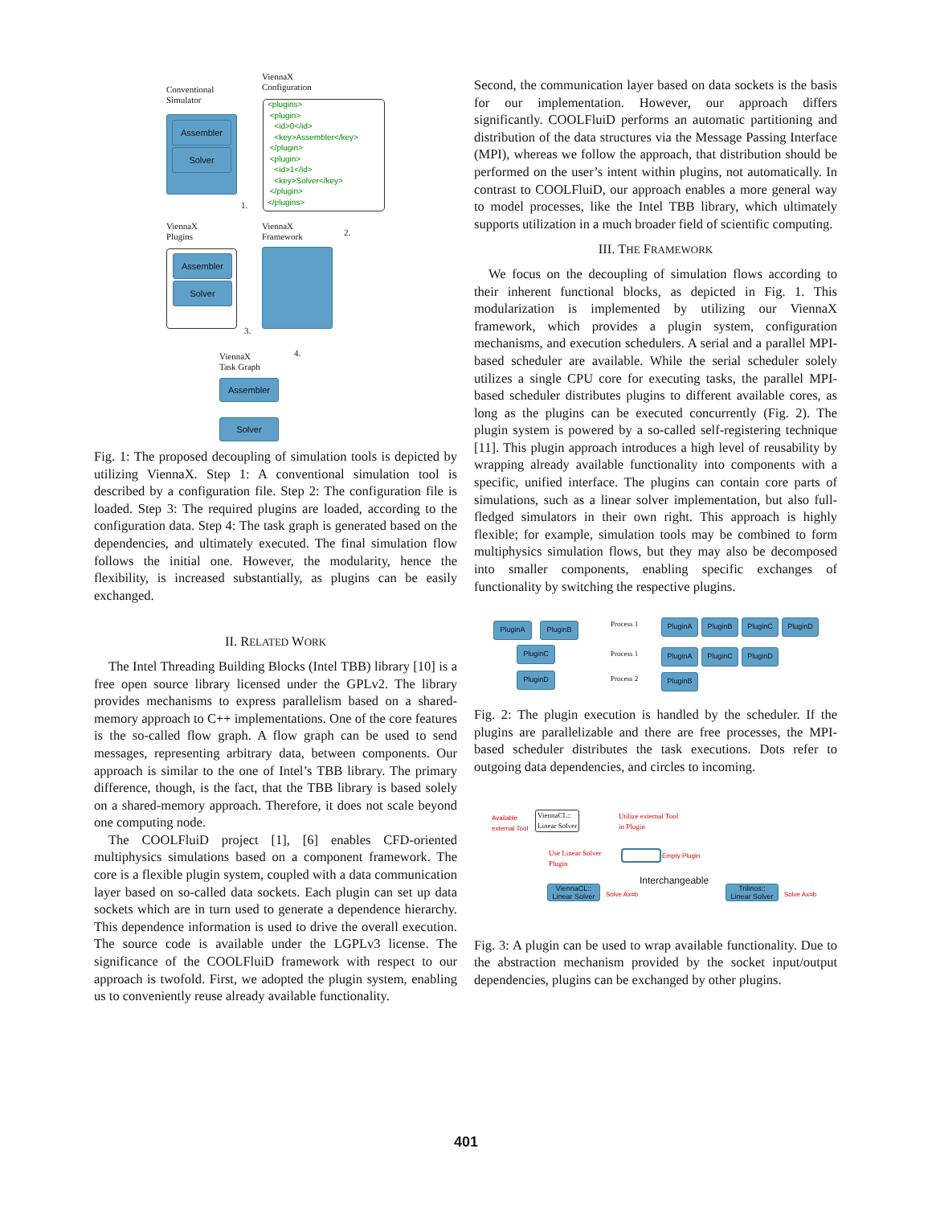Conventional
Simulator
ViennaX
Configuration
Assembler
Solver
<plugins>
<plugin>
<id>0</id>
<key>Assembler</key>
</plugin>
<plugin>
<id>1</id>
<key>Solver</key>
</plugin>
</plugins>
1.
ViennaX
Plugins
ViennaX
Framework
2.
Assembler
Solver
3.
4.
ViennaX
Task Graph
Assembler
Solver
Fig. 1: The proposed decoupling of simulation tools is depicted by utilizing ViennaX. Step 1: A conventional simulation tool is described by a configuration file. Step 2: The configuration file is loaded. Step 3: The required plugins are loaded, according to the configuration data. Step 4: The task graph is generated based on the dependencies, and ultimately executed. The final simulation flow follows the initial one. However, the modularity, hence the flexibility, is increased substantially, as plugins can be easily exchanged.
II. RELATED WORK
The Intel Threading Building Blocks (Intel TBB) library [10] is a free open source library licensed under the GPLv2. The library provides mechanisms to express parallelism based on a shared-memory approach to C++ implementations. One of the core features is the so-called flow graph. A flow graph can be used to send messages, representing arbitrary data, between components. Our approach is similar to the one of Intel’s TBB library. The primary difference, though, is the fact, that the TBB library is based solely on a shared-memory approach. Therefore, it does not scale beyond one computing node.
The COOLFluiD project [1], [6] enables CFD-oriented multiphysics simulations based on a component framework. The core is a flexible plugin system, coupled with a data communication layer based on so-called data sockets. Each plugin can set up data sockets which are in turn used to generate a dependence hierarchy. This dependence information is used to drive the overall execution. The source code is available under the LGPLv3 license. The significance of the COOLFluiD framework with respect to our approach is twofold. First, we adopted the plugin system, enabling us to conveniently reuse already available functionality.
Second, the communication layer based on data sockets is the basis for our implementation. However, our approach differs significantly. COOLFluiD performs an automatic partitioning and distribution of the data structures via the Message Passing Interface (MPI), whereas we follow the approach, that distribution should be performed on the user’s intent within plugins, not automatically. In contrast to COOLFluiD, our approach enables a more general way to model processes, like the Intel TBB library, which ultimately supports utilization in a much broader field of scientific computing.
III. THE FRAMEWORK
We focus on the decoupling of simulation flows according to their inherent functional blocks, as depicted in Fig. 1. This modularization is implemented by utilizing our ViennaX framework, which provides a plugin system, configuration mechanisms, and execution schedulers. A serial and a parallel MPI-based scheduler are available. While the serial scheduler solely utilizes a single CPU core for executing tasks, the parallel MPI-based scheduler distributes plugins to different available cores, as long as the plugins can be executed concurrently (Fig. 2). The plugin system is powered by a so-called self-registering technique [11]. This plugin approach introduces a high level of reusability by wrapping already available functionality into components with a specific, unified interface. The plugins can contain core parts of simulations, such as a linear solver implementation, but also full-fledged simulators in their own right. This approach is highly flexible; for example, simulation tools may be combined to form multiphysics simulation flows, but they may also be decomposed into smaller components, enabling specific exchanges of functionality by switching the respective plugins.
PluginA PluginB
PluginC
PluginD
Process 1 PluginA PluginB PluginC PluginD
Process 1 PluginA PluginC PluginD
Process 2 PluginB
Fig. 2: The plugin execution is handled by the scheduler. If the plugins are parallelizable and there are free processes, the MPI-based scheduler distributes the task executions. Dots refer to outgoing data dependencies, and circles to incoming.
Available
external Tool
ViennaCL::
Linear Solver
Utilize external Tool
in Plugin
Use Linear Solver
Plugin
Empty Plugin
ViennaCL::
Linear Solver
Solve Ax=b
Interchangeable
Trilinos::
Linear Solver
Solve Ax=b
Fig. 3: A plugin can be used to wrap available functionality. Due to the abstraction mechanism provided by the socket input/output dependencies, plugins can be exchanged by other plugins.
401